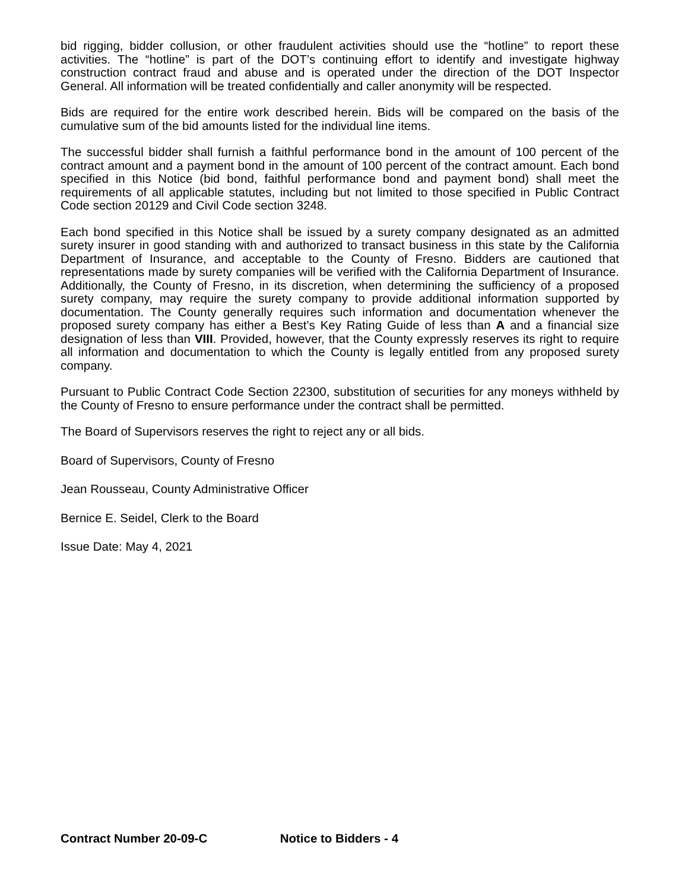bid rigging, bidder collusion, or other fraudulent activities should use the “hotline” to report these activities. The “hotline” is part of the DOT’s continuing effort to identify and investigate highway construction contract fraud and abuse and is operated under the direction of the DOT Inspector General. All information will be treated confidentially and caller anonymity will be respected.
Bids are required for the entire work described herein. Bids will be compared on the basis of the cumulative sum of the bid amounts listed for the individual line items.
The successful bidder shall furnish a faithful performance bond in the amount of 100 percent of the contract amount and a payment bond in the amount of 100 percent of the contract amount. Each bond specified in this Notice (bid bond, faithful performance bond and payment bond) shall meet the requirements of all applicable statutes, including but not limited to those specified in Public Contract Code section 20129 and Civil Code section 3248.
Each bond specified in this Notice shall be issued by a surety company designated as an admitted surety insurer in good standing with and authorized to transact business in this state by the California Department of Insurance, and acceptable to the County of Fresno. Bidders are cautioned that representations made by surety companies will be verified with the California Department of Insurance. Additionally, the County of Fresno, in its discretion, when determining the sufficiency of a proposed surety company, may require the surety company to provide additional information supported by documentation. The County generally requires such information and documentation whenever the proposed surety company has either a Best’s Key Rating Guide of less than A and a financial size designation of less than VIII. Provided, however, that the County expressly reserves its right to require all information and documentation to which the County is legally entitled from any proposed surety company.
Pursuant to Public Contract Code Section 22300, substitution of securities for any moneys withheld by the County of Fresno to ensure performance under the contract shall be permitted.
The Board of Supervisors reserves the right to reject any or all bids.
Board of Supervisors, County of Fresno
Jean Rousseau, County Administrative Officer
Bernice E. Seidel, Clerk to the Board
Issue Date: May 4, 2021
Contract Number 20-09-C Notice to Bidders - 4